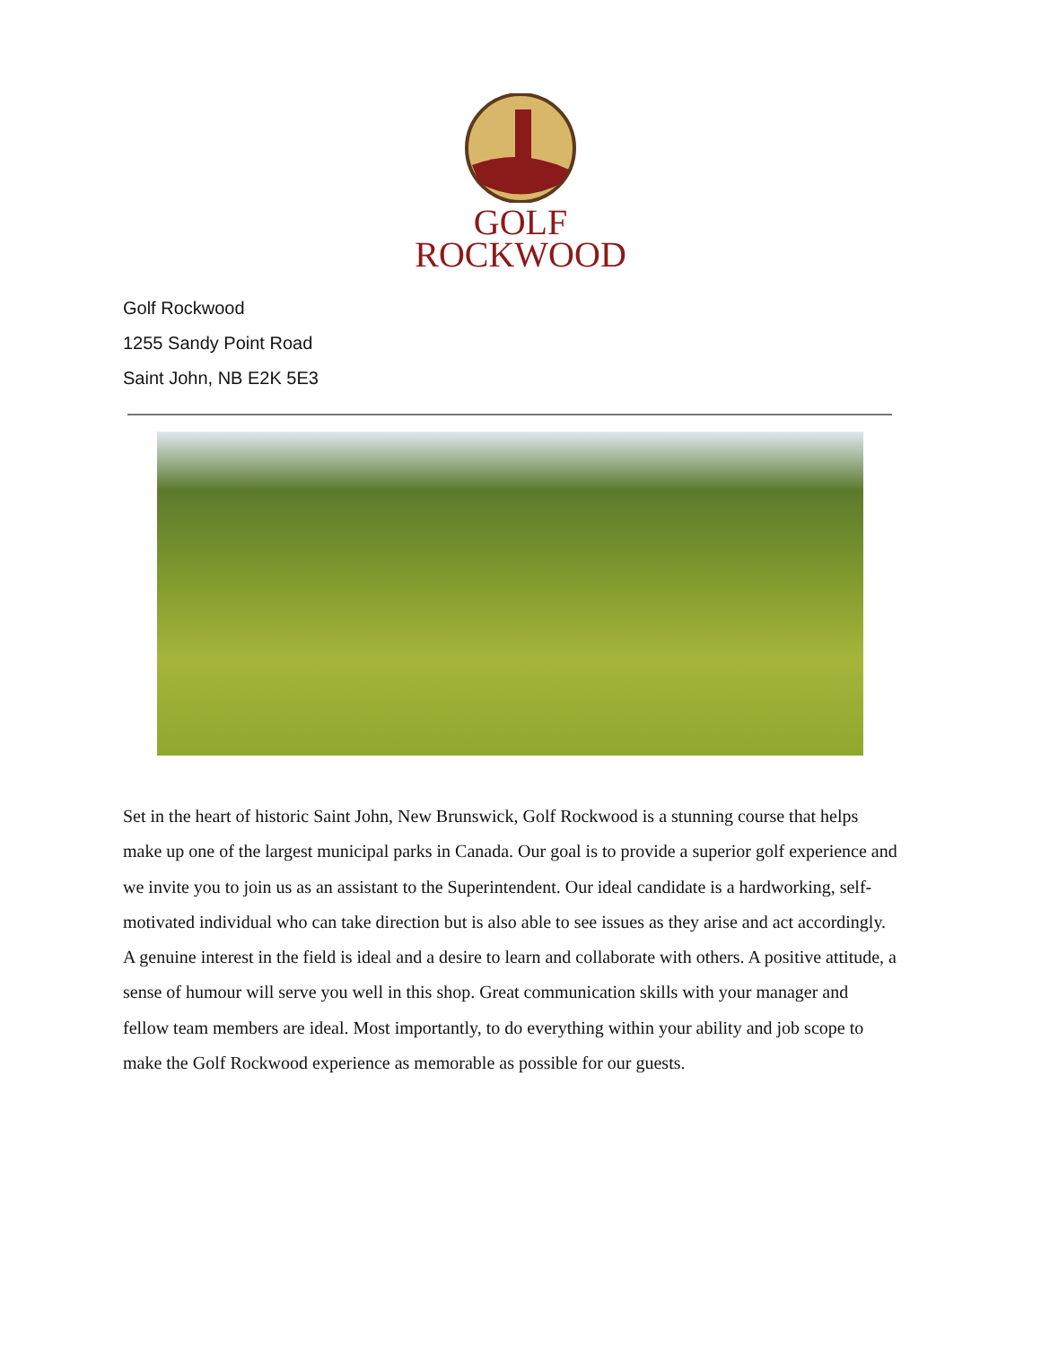GOLF
ROCKWOOD
Golf Rockwood
1255 Sandy Point Road
Saint John, NB E2K 5E3
Set in the heart of historic Saint John, New Brunswick, Golf Rockwood is a stunning course that helps make up one of the largest municipal parks in Canada. Our goal is to provide a superior golf experience and we invite you to join us as an assistant to the Superintendent. Our ideal candidate is a hardworking, self-motivated individual who can take direction but is also able to see issues as they arise and act accordingly. A genuine interest in the field is ideal and a desire to learn and collaborate with others. A positive attitude, a sense of humour will serve you well in this shop. Great communication skills with your manager and fellow team members are ideal. Most importantly, to do everything within your ability and job scope to make the Golf Rockwood experience as memorable as possible for our guests.